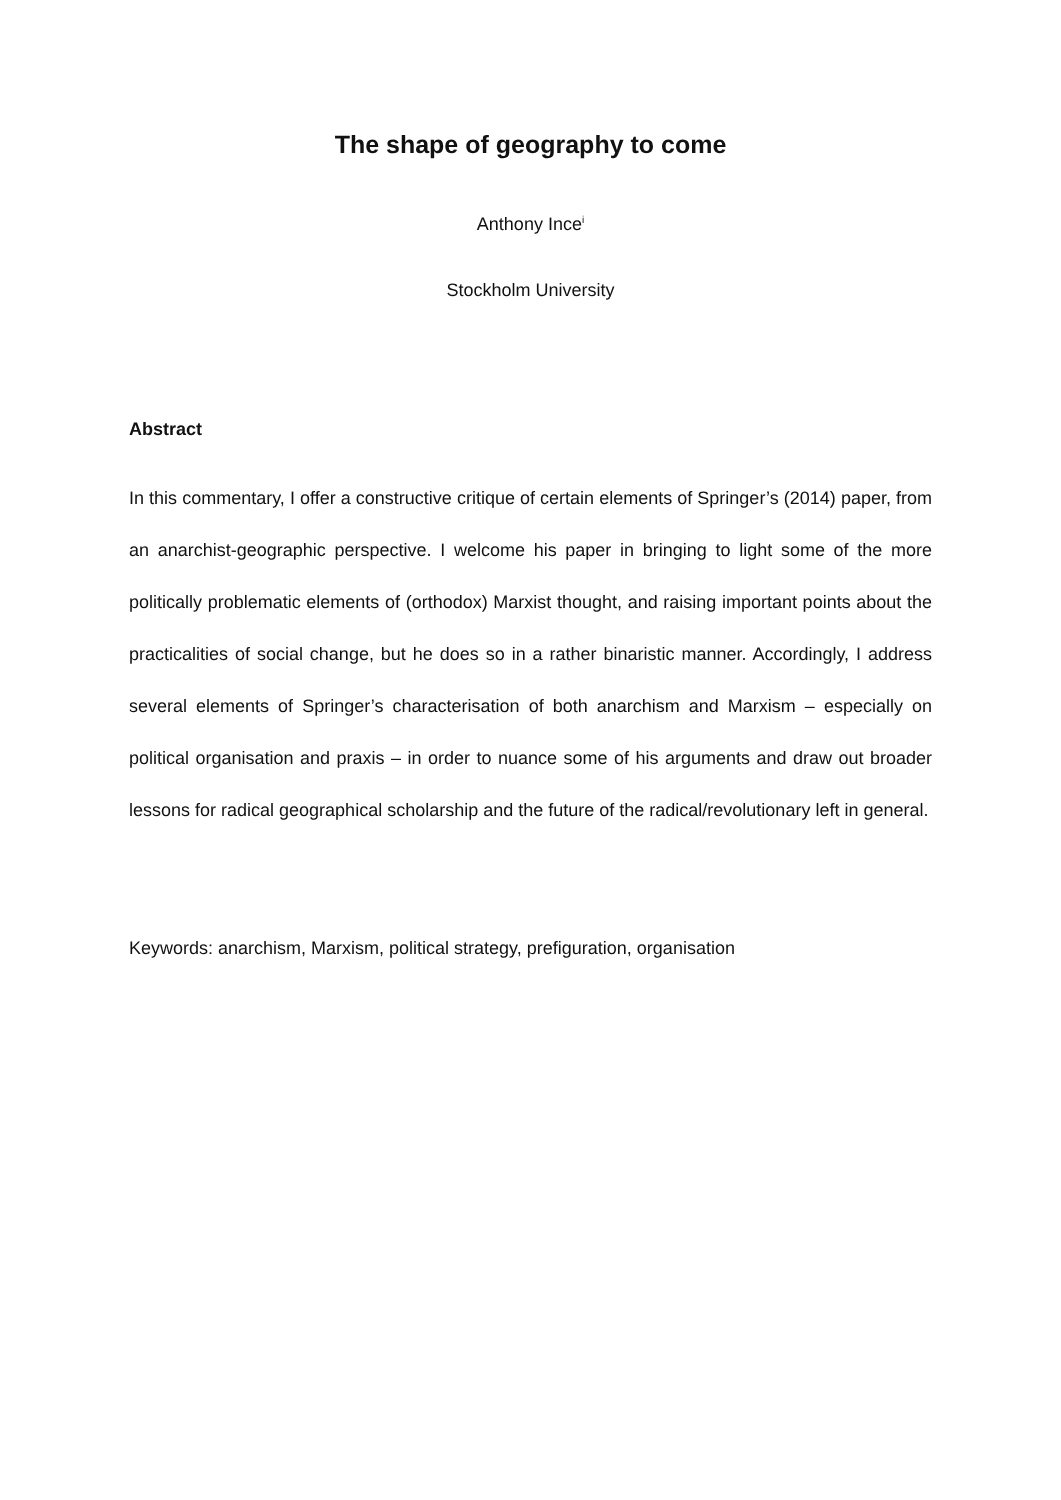The shape of geography to come
Anthony Ince<sup>i</sup>
Stockholm University
Abstract
In this commentary, I offer a constructive critique of certain elements of Springer’s (2014) paper, from an anarchist-geographic perspective. I welcome his paper in bringing to light some of the more politically problematic elements of (orthodox) Marxist thought, and raising important points about the practicalities of social change, but he does so in a rather binaristic manner. Accordingly, I address several elements of Springer’s characterisation of both anarchism and Marxism – especially on political organisation and praxis – in order to nuance some of his arguments and draw out broader lessons for radical geographical scholarship and the future of the radical/revolutionary left in general.
Keywords: anarchism, Marxism, political strategy, prefiguration, organisation